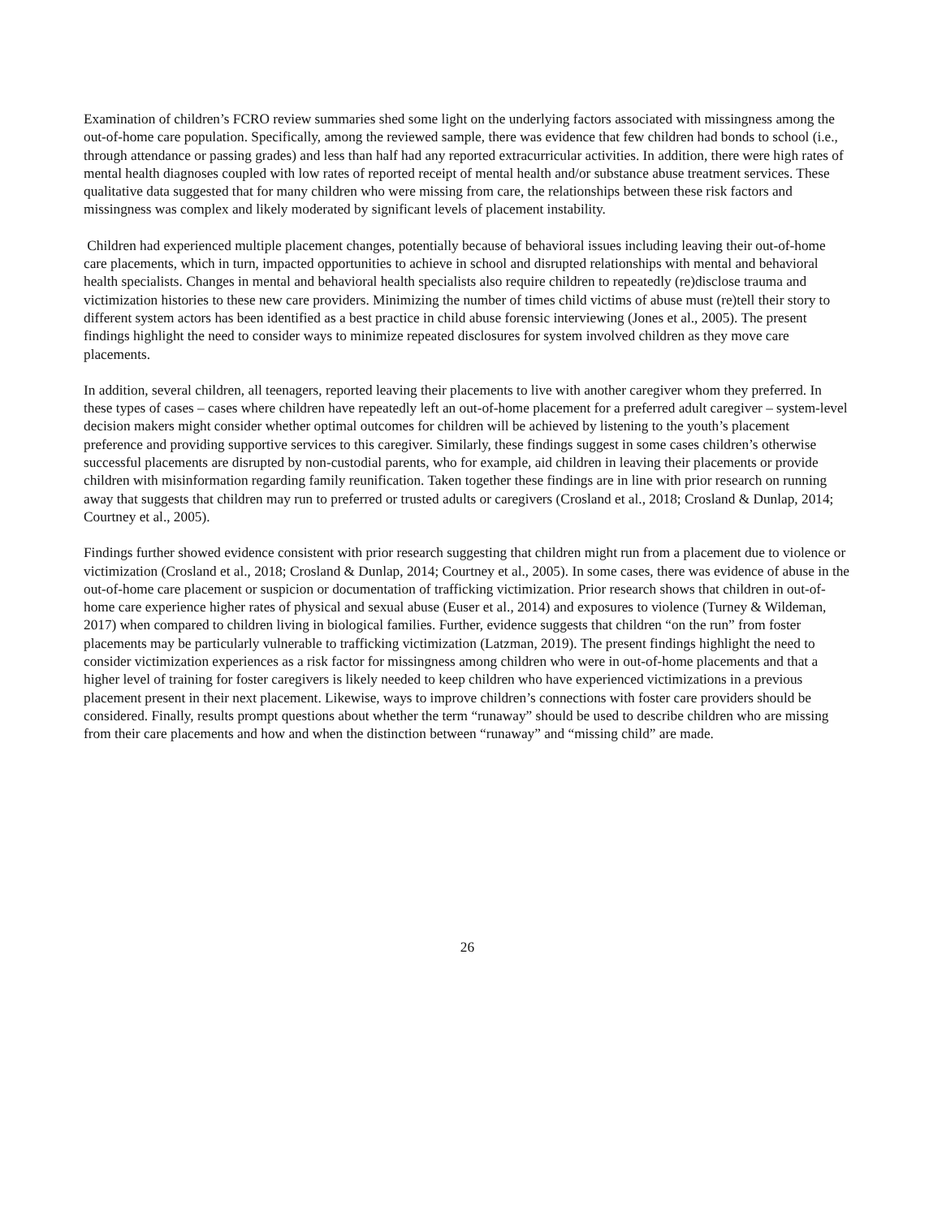Examination of children’s FCRO review summaries shed some light on the underlying factors associated with missingness among the out-of-home care population. Specifically, among the reviewed sample, there was evidence that few children had bonds to school (i.e., through attendance or passing grades) and less than half had any reported extracurricular activities. In addition, there were high rates of mental health diagnoses coupled with low rates of reported receipt of mental health and/or substance abuse treatment services. These qualitative data suggested that for many children who were missing from care, the relationships between these risk factors and missingness was complex and likely moderated by significant levels of placement instability.
Children had experienced multiple placement changes, potentially because of behavioral issues including leaving their out-of-home care placements, which in turn, impacted opportunities to achieve in school and disrupted relationships with mental and behavioral health specialists. Changes in mental and behavioral health specialists also require children to repeatedly (re)disclose trauma and victimization histories to these new care providers. Minimizing the number of times child victims of abuse must (re)tell their story to different system actors has been identified as a best practice in child abuse forensic interviewing (Jones et al., 2005). The present findings highlight the need to consider ways to minimize repeated disclosures for system involved children as they move care placements.
In addition, several children, all teenagers, reported leaving their placements to live with another caregiver whom they preferred. In these types of cases – cases where children have repeatedly left an out-of-home placement for a preferred adult caregiver – system-level decision makers might consider whether optimal outcomes for children will be achieved by listening to the youth’s placement preference and providing supportive services to this caregiver. Similarly, these findings suggest in some cases children’s otherwise successful placements are disrupted by non-custodial parents, who for example, aid children in leaving their placements or provide children with misinformation regarding family reunification. Taken together these findings are in line with prior research on running away that suggests that children may run to preferred or trusted adults or caregivers (Crosland et al., 2018; Crosland & Dunlap, 2014; Courtney et al., 2005).
Findings further showed evidence consistent with prior research suggesting that children might run from a placement due to violence or victimization (Crosland et al., 2018; Crosland & Dunlap, 2014; Courtney et al., 2005). In some cases, there was evidence of abuse in the out-of-home care placement or suspicion or documentation of trafficking victimization. Prior research shows that children in out-of-home care experience higher rates of physical and sexual abuse (Euser et al., 2014) and exposures to violence (Turney & Wildeman, 2017) when compared to children living in biological families. Further, evidence suggests that children “on the run” from foster placements may be particularly vulnerable to trafficking victimization (Latzman, 2019). The present findings highlight the need to consider victimization experiences as a risk factor for missingness among children who were in out-of-home placements and that a higher level of training for foster caregivers is likely needed to keep children who have experienced victimizations in a previous placement present in their next placement. Likewise, ways to improve children’s connections with foster care providers should be considered. Finally, results prompt questions about whether the term “runaway” should be used to describe children who are missing from their care placements and how and when the distinction between “runaway” and “missing child” are made.
26